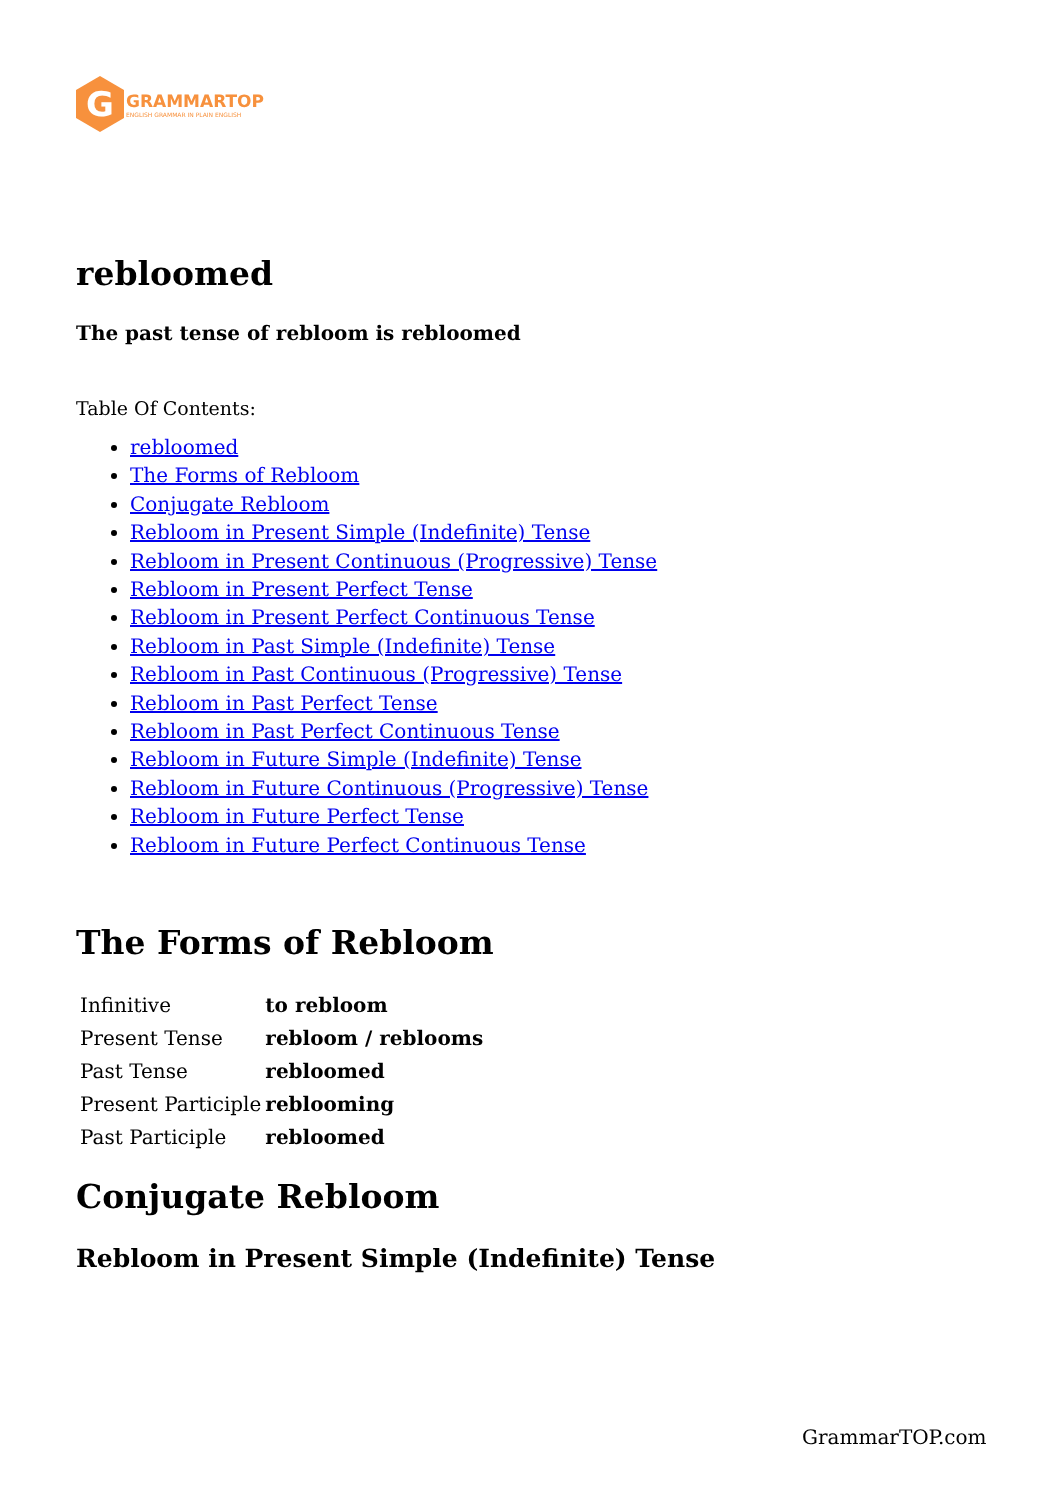G
GRAMMARTOP
ENGLISH GRAMMAR IN PLAIN ENGLISH
rebloomed
The past tense of rebloom is rebloomed
Table Of Contents:
rebloomed
The Forms of Rebloom
Conjugate Rebloom
Rebloom in Present Simple (Indefinite) Tense
Rebloom in Present Continuous (Progressive) Tense
Rebloom in Present Perfect Tense
Rebloom in Present Perfect Continuous Tense
Rebloom in Past Simple (Indefinite) Tense
Rebloom in Past Continuous (Progressive) Tense
Rebloom in Past Perfect Tense
Rebloom in Past Perfect Continuous Tense
Rebloom in Future Simple (Indefinite) Tense
Rebloom in Future Continuous (Progressive) Tense
Rebloom in Future Perfect Tense
Rebloom in Future Perfect Continuous Tense
The Forms of Rebloom
| Infinitive | to rebloom |
| Present Tense | rebloom / reblooms |
| Past Tense | rebloomed |
| Present Participle | reblooming |
| Past Participle | rebloomed |
Conjugate Rebloom
Rebloom in Present Simple (Indefinite) Tense
GrammarTOP.com